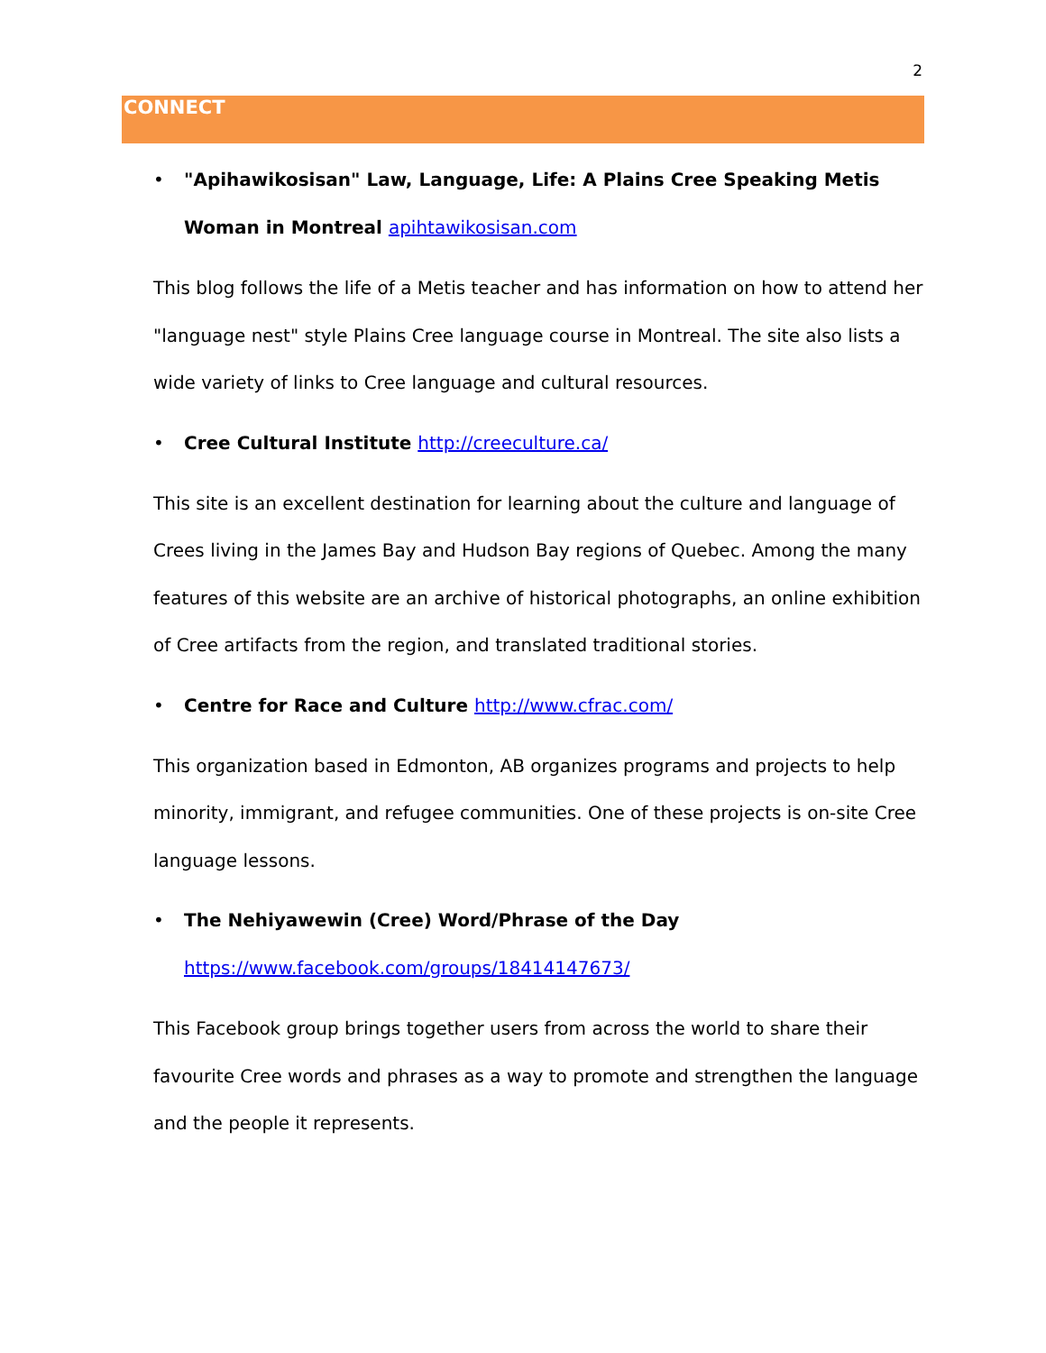2
CONNECT
• "Apihawikosisan" Law, Language, Life: A Plains Cree Speaking Metis Woman in Montreal apihtawikosisan.com
This blog follows the life of a Metis teacher and has information on how to attend her "language nest" style Plains Cree language course in Montreal. The site also lists a wide variety of links to Cree language and cultural resources.
• Cree Cultural Institute http://creeculture.ca/
This site is an excellent destination for learning about the culture and language of Crees living in the James Bay and Hudson Bay regions of Quebec. Among the many features of this website are an archive of historical photographs, an online exhibition of Cree artifacts from the region, and translated traditional stories.
• Centre for Race and Culture http://www.cfrac.com/
This organization based in Edmonton, AB organizes programs and projects to help minority, immigrant, and refugee communities. One of these projects is on-site Cree language lessons.
• The Nehiyawewin (Cree) Word/Phrase of the Day
https://www.facebook.com/groups/18414147673/
This Facebook group brings together users from across the world to share their favourite Cree words and phrases as a way to promote and strengthen the language and the people it represents.